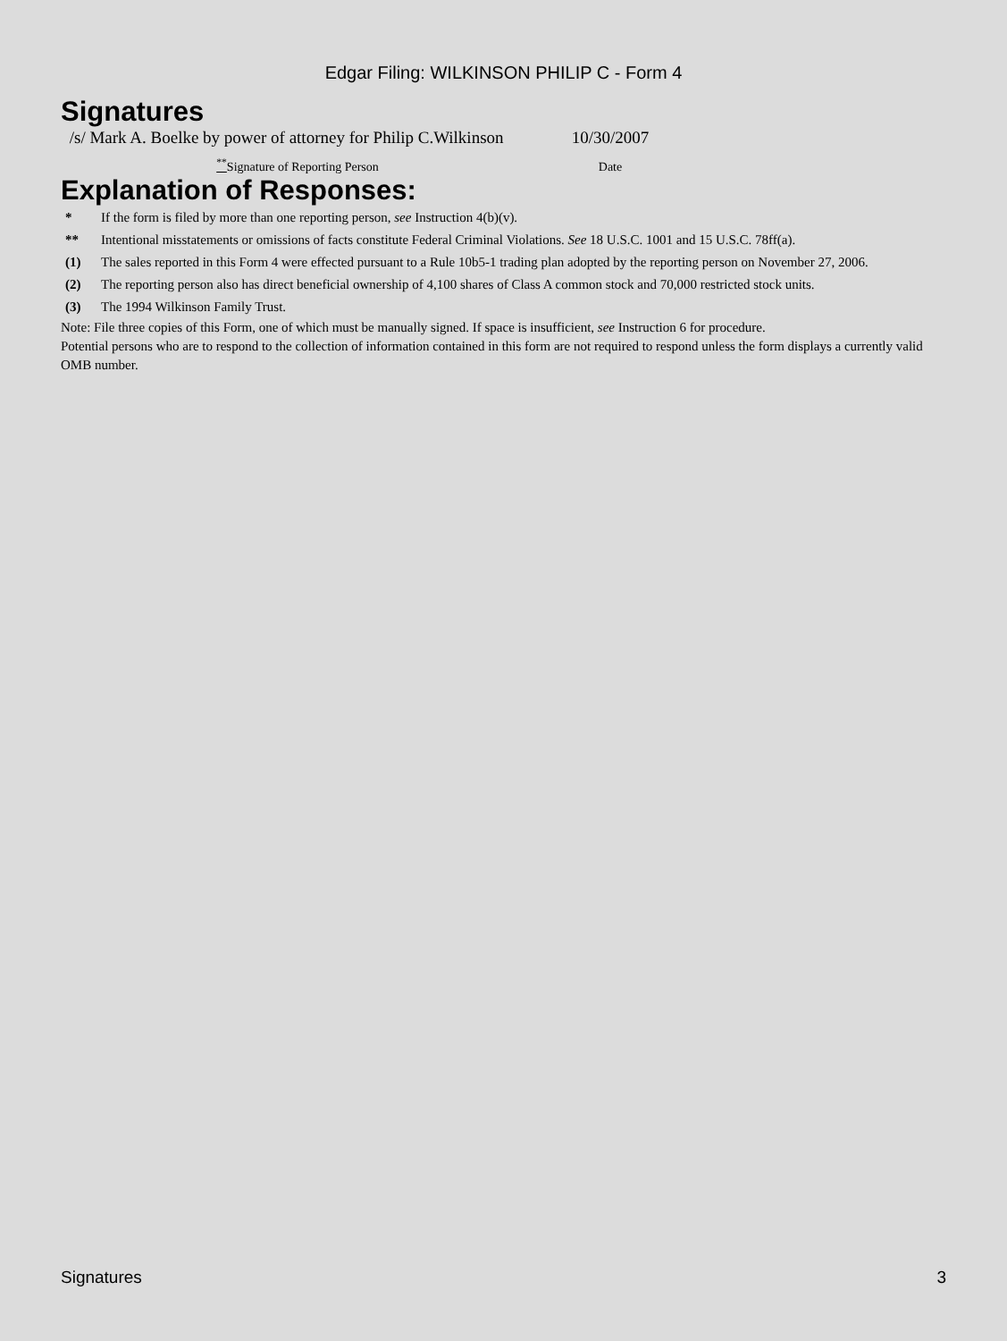Edgar Filing: WILKINSON PHILIP C - Form 4
Signatures
| /s/ Mark A. Boelke by power of attorney for Philip C.Wilkinson | 10/30/2007 |
| <sup>**</sup> Signature of Reporting Person | Date |
Explanation of Responses:
| * | If the form is filed by more than one reporting person, see Instruction 4(b)(v). |
| ** | Intentional misstatements or omissions of facts constitute Federal Criminal Violations. See 18 U.S.C. 1001 and 15 U.S.C. 78ff(a). |
| (1) | The sales reported in this Form 4 were effected pursuant to a Rule 10b5-1 trading plan adopted by the reporting person on November 27, 2006. |
| (2) | The reporting person also has direct beneficial ownership of 4,100 shares of Class A common stock and 70,000 restricted stock units. |
| (3) | The 1994 Wilkinson Family Trust. |
Note: File three copies of this Form, one of which must be manually signed. If space is insufficient, see Instruction 6 for procedure.
Potential persons who are to respond to the collection of information contained in this form are not required to respond unless the form displays a currently valid OMB number.
Signatures 3